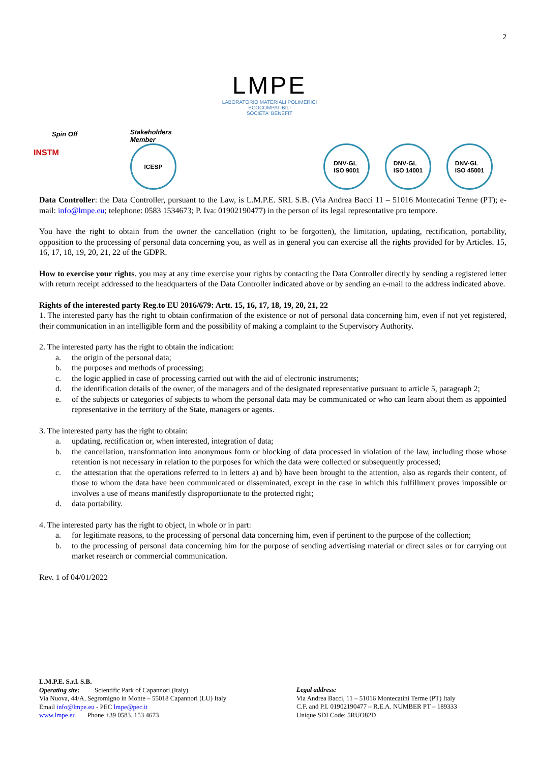2
LMPE
LABORATORIO MATERIALI POLIMERICI
ECOCOMPATIBILI
SOCIETA' BENEFIT
Spin Off
INSTM
Stakeholders
Member
ICESP
DNV·GL
ISO 9001
DNV·GL
ISO 14001
DNV·GL
ISO 45001
Data Controller: the Data Controller, pursuant to the Law, is L.M.P.E. SRL S.B. (Via Andrea Bacci 11 – 51016 Montecatini Terme (PT); e-mail: info@lmpe.eu; telephone: 0583 1534673; P. Iva: 01902190477) in the person of its legal representative pro tempore.
You have the right to obtain from the owner the cancellation (right to be forgotten), the limitation, updating, rectification, portability, opposition to the processing of personal data concerning you, as well as in general you can exercise all the rights provided for by Articles. 15, 16, 17, 18, 19, 20, 21, 22 of the GDPR.
How to exercise your rights. you may at any time exercise your rights by contacting the Data Controller directly by sending a registered letter with return receipt addressed to the headquarters of the Data Controller indicated above or by sending an e-mail to the address indicated above.
Rights of the interested party Reg.to EU 2016/679: Artt. 15, 16, 17, 18, 19, 20, 21, 22
1. The interested party has the right to obtain confirmation of the existence or not of personal data concerning him, even if not yet registered, their communication in an intelligible form and the possibility of making a complaint to the Supervisory Authority.
2. The interested party has the right to obtain the indication:
a. the origin of the personal data;
b. the purposes and methods of processing;
c. the logic applied in case of processing carried out with the aid of electronic instruments;
d. the identification details of the owner, of the managers and of the designated representative pursuant to article 5, paragraph 2;
e. of the subjects or categories of subjects to whom the personal data may be communicated or who can learn about them as appointed representative in the territory of the State, managers or agents.
3. The interested party has the right to obtain:
a. updating, rectification or, when interested, integration of data;
b. the cancellation, transformation into anonymous form or blocking of data processed in violation of the law, including those whose retention is not necessary in relation to the purposes for which the data were collected or subsequently processed;
c. the attestation that the operations referred to in letters a) and b) have been brought to the attention, also as regards their content, of those to whom the data have been communicated or disseminated, except in the case in which this fulfillment proves impossible or involves a use of means manifestly disproportionate to the protected right;
d. data portability.
4. The interested party has the right to object, in whole or in part:
a. for legitimate reasons, to the processing of personal data concerning him, even if pertinent to the purpose of the collection;
b. to the processing of personal data concerning him for the purpose of sending advertising material or direct sales or for carrying out market research or commercial communication.
Rev. 1 of 04/01/2022
L.M.P.E. S.r.l. S.B.
Operating site: Scientific Park of Capannori (Italy)
Via Nuova, 44/A, Segromigno in Monte – 55018 Capannori (LU) Italy
Email info@lmpe.eu - PEC lmpe@pec.it
www.lmpe.eu Phone +39 0583. 153 4673
Legal address:
Via Andrea Bacci, 11 – 51016 Montecatini Terme (PT) Italy
C.F. and P.I. 01902190477 – R.E.A. NUMBER PT – 189333
Unique SDI Code: 5RUO82D